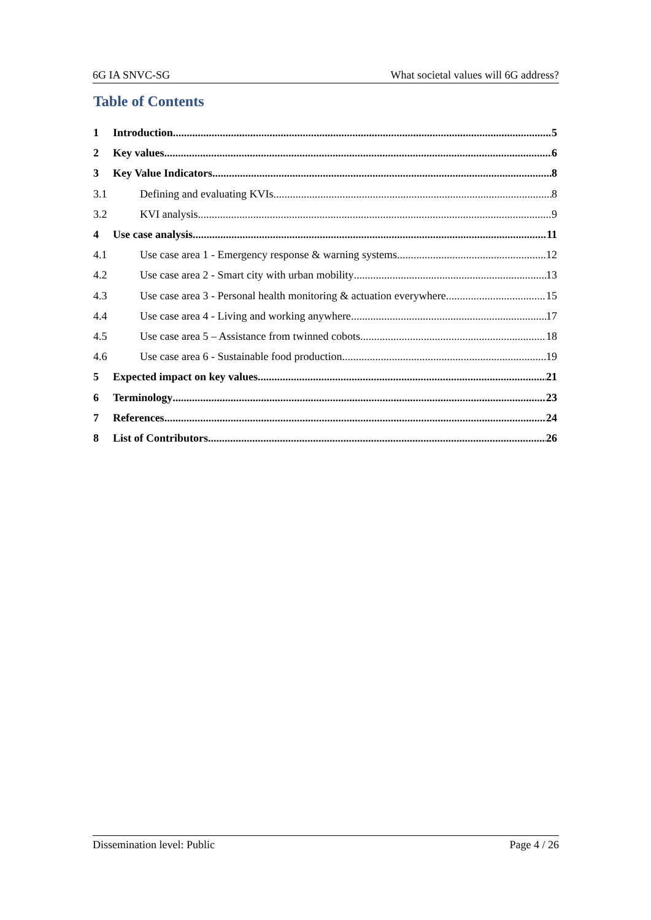6G IA SNVC-SG What societal values will 6G address?
Table of Contents
1 Introduction 5
2 Key values 6
3 Key Value Indicators 8
3.1 Defining and evaluating KVIs 8
3.2 KVI analysis 9
4 Use case analysis 11
4.1 Use case area 1 - Emergency response & warning systems 12
4.2 Use case area 2 - Smart city with urban mobility 13
4.3 Use case area 3 - Personal health monitoring & actuation everywhere 15
4.4 Use case area 4 - Living and working anywhere 17
4.5 Use case area 5 – Assistance from twinned cobots 18
4.6 Use case area 6 - Sustainable food production 19
5 Expected impact on key values 21
6 Terminology 23
7 References 24
8 List of Contributors 26
Dissemination level: Public Page 4 / 26